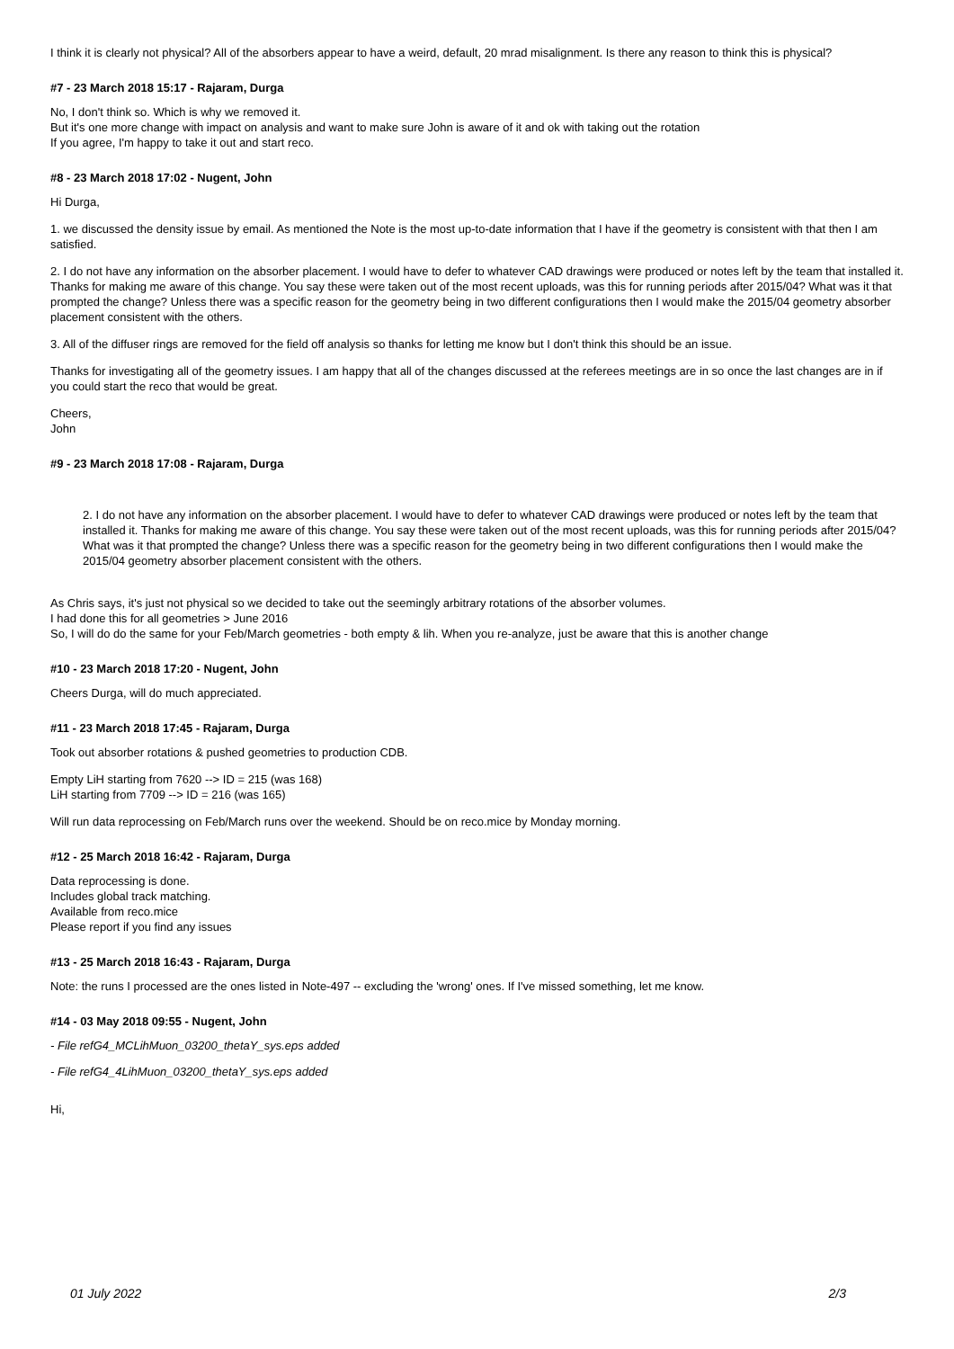I think it is clearly not physical? All of the absorbers appear to have a weird, default, 20 mrad misalignment. Is there any reason to think this is physical?
#7 - 23 March 2018 15:17 - Rajaram, Durga
No, I don't think so. Which is why we removed it.
But it's one more change with impact on analysis and want to make sure John is aware of it and ok with taking out the rotation
If you agree, I'm happy to take it out and start reco.
#8 - 23 March 2018 17:02 - Nugent, John
Hi Durga,
1. we discussed the density issue by email. As mentioned the Note is the most up-to-date information that I have if the geometry is consistent with that then I am satisfied.
2. I do not have any information on the absorber placement. I would have to defer to whatever CAD drawings were produced or notes left by the team that installed it. Thanks for making me aware of this change. You say these were taken out of the most recent uploads, was this for running periods after 2015/04? What was it that prompted the change? Unless there was a specific reason for the geometry being in two different configurations then I would make the 2015/04 geometry absorber placement consistent with the others.
3. All of the diffuser rings are removed for the field off analysis so thanks for letting me know but I don't think this should be an issue.
Thanks for investigating all of the geometry issues. I am happy that all of the changes discussed at the referees meetings are in so once the last changes are in if you could start the reco that would be great.
Cheers,
John
#9 - 23 March 2018 17:08 - Rajaram, Durga
2. I do not have any information on the absorber placement. I would have to defer to whatever CAD drawings were produced or notes left by the team that installed it. Thanks for making me aware of this change. You say these were taken out of the most recent uploads, was this for running periods after 2015/04? What was it that prompted the change? Unless there was a specific reason for the geometry being in two different configurations then I would make the 2015/04 geometry absorber placement consistent with the others.
As Chris says, it's just not physical so we decided to take out the seemingly arbitrary rotations of the absorber volumes.
I had done this for all geometries > June 2016
So, I will do do the same for your Feb/March geometries - both empty & lih. When you re-analyze, just be aware that this is another change
#10 - 23 March 2018 17:20 - Nugent, John
Cheers Durga, will do much appreciated.
#11 - 23 March 2018 17:45 - Rajaram, Durga
Took out absorber rotations & pushed geometries to production CDB.
Empty LiH starting from 7620 --> ID = 215 (was 168)
LiH starting from 7709 --> ID = 216 (was 165)
Will run data reprocessing on Feb/March runs over the weekend. Should be on reco.mice by Monday morning.
#12 - 25 March 2018 16:42 - Rajaram, Durga
Data reprocessing is done.
Includes global track matching.
Available from reco.mice
Please report if you find any issues
#13 - 25 March 2018 16:43 - Rajaram, Durga
Note: the runs I processed are the ones listed in Note-497 -- excluding the 'wrong' ones. If I've missed something, let me know.
#14 - 03 May 2018 09:55 - Nugent, John
- File refG4_MCLihMuon_03200_thetaY_sys.eps added
- File refG4_4LihMuon_03200_thetaY_sys.eps added
Hi,
01 July 2022 2/3